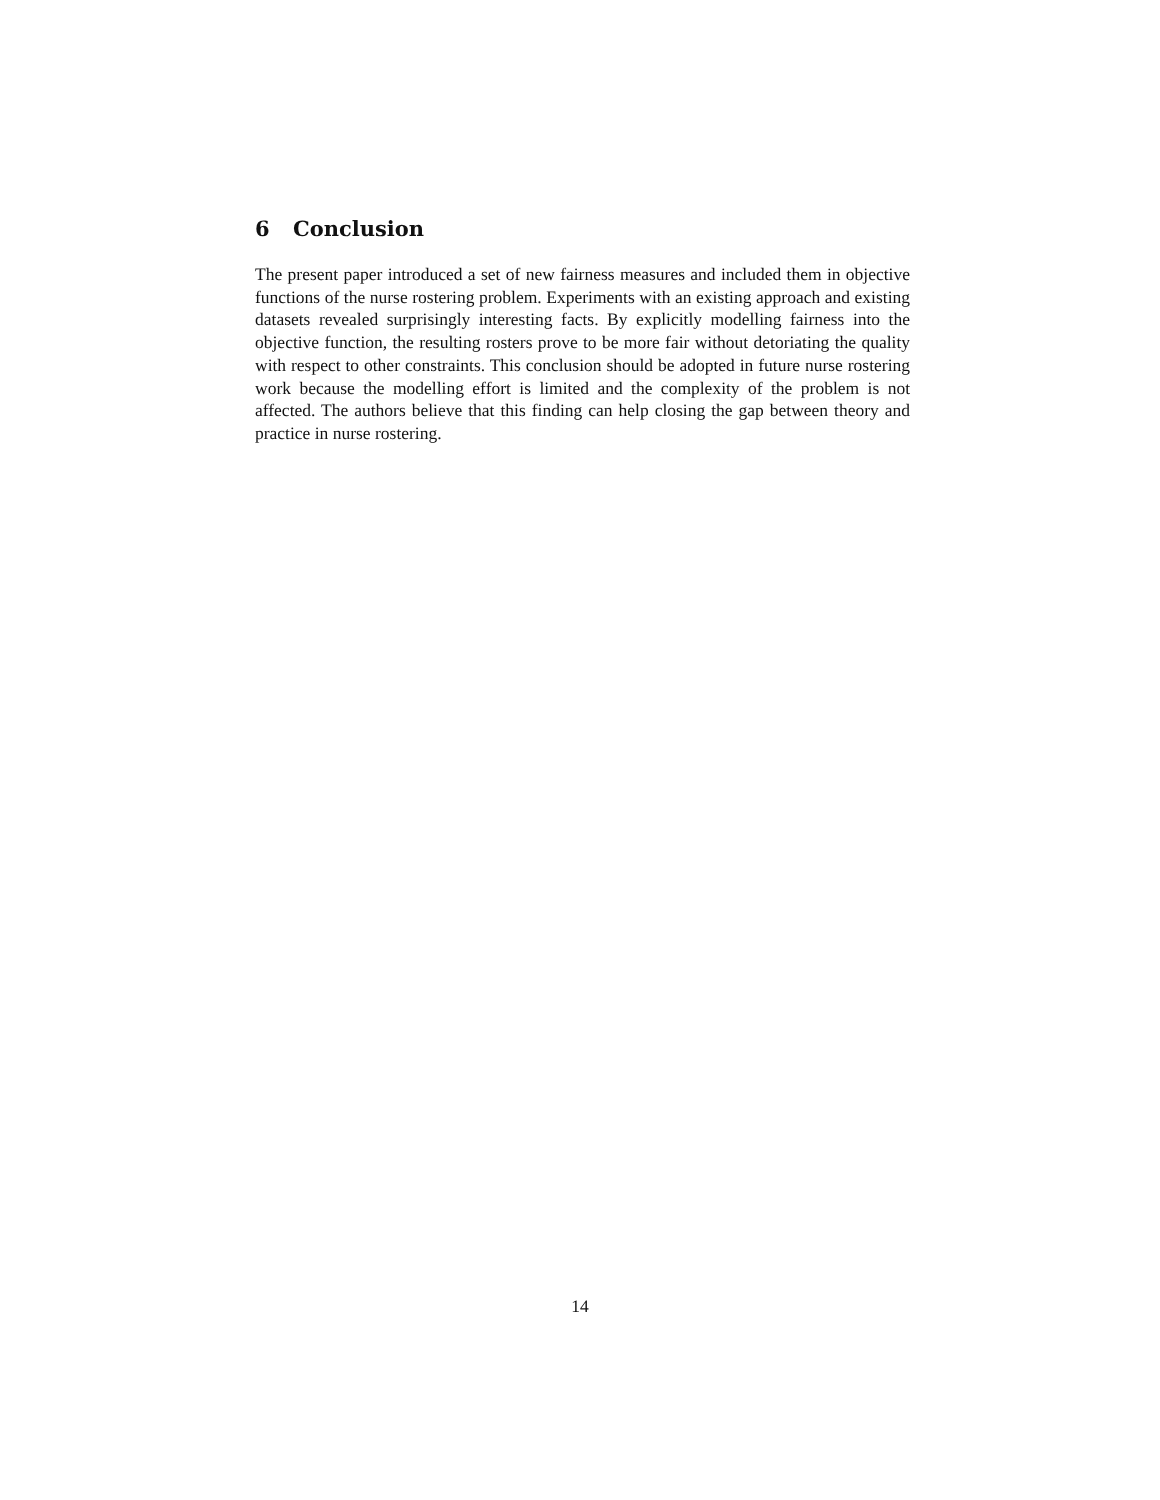6 Conclusion
The present paper introduced a set of new fairness measures and included them in objective functions of the nurse rostering problem. Experiments with an existing approach and existing datasets revealed surprisingly interesting facts. By explicitly modelling fairness into the objective function, the resulting rosters prove to be more fair without detoriating the quality with respect to other constraints. This conclusion should be adopted in future nurse rostering work because the modelling effort is limited and the complexity of the problem is not affected. The authors believe that this finding can help closing the gap between theory and practice in nurse rostering.
14